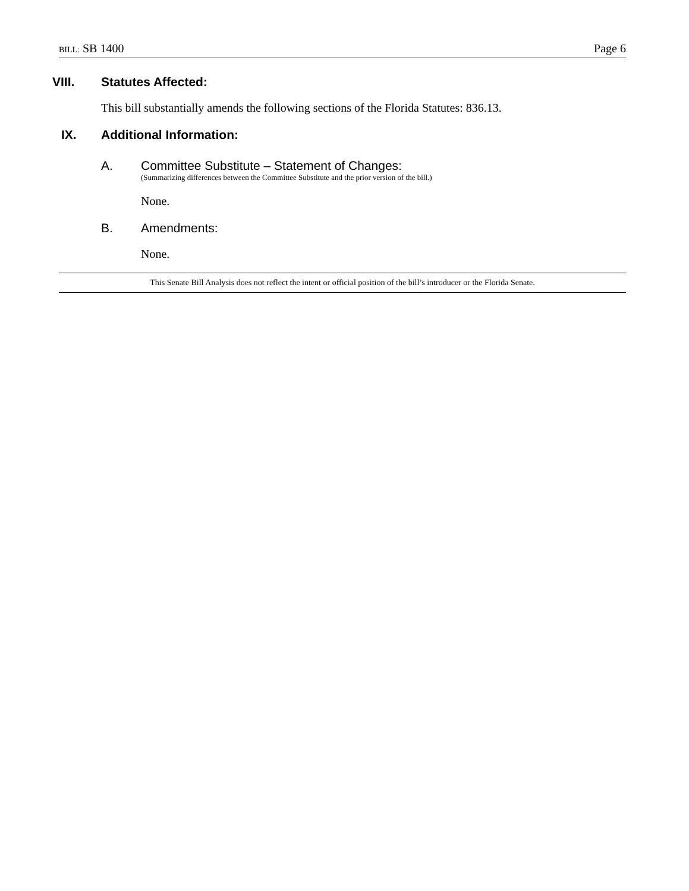BILL: SB 1400 Page 6
VIII. Statutes Affected:
This bill substantially amends the following sections of the Florida Statutes: 836.13.
IX. Additional Information:
A. Committee Substitute – Statement of Changes:
(Summarizing differences between the Committee Substitute and the prior version of the bill.)
None.
B. Amendments:
None.
This Senate Bill Analysis does not reflect the intent or official position of the bill’s introducer or the Florida Senate.